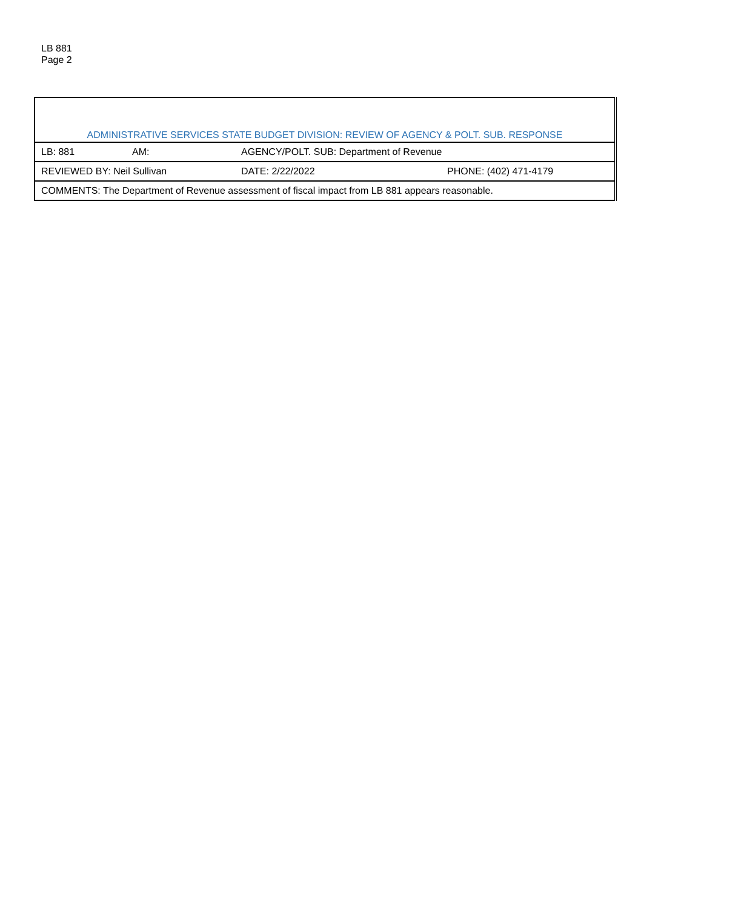LB 881
Page 2
| ADMINISTRATIVE SERVICES STATE BUDGET DIVISION: REVIEW OF AGENCY & POLT. SUB. RESPONSE | | | |
| LB: 881 | AM: | AGENCY/POLT. SUB: Department of Revenue | |
| REVIEWED BY: Neil Sullivan | | DATE: 2/22/2022 | PHONE: (402) 471-4179 |
| COMMENTS: The Department of Revenue assessment of fiscal impact from LB 881 appears reasonable. | | | |